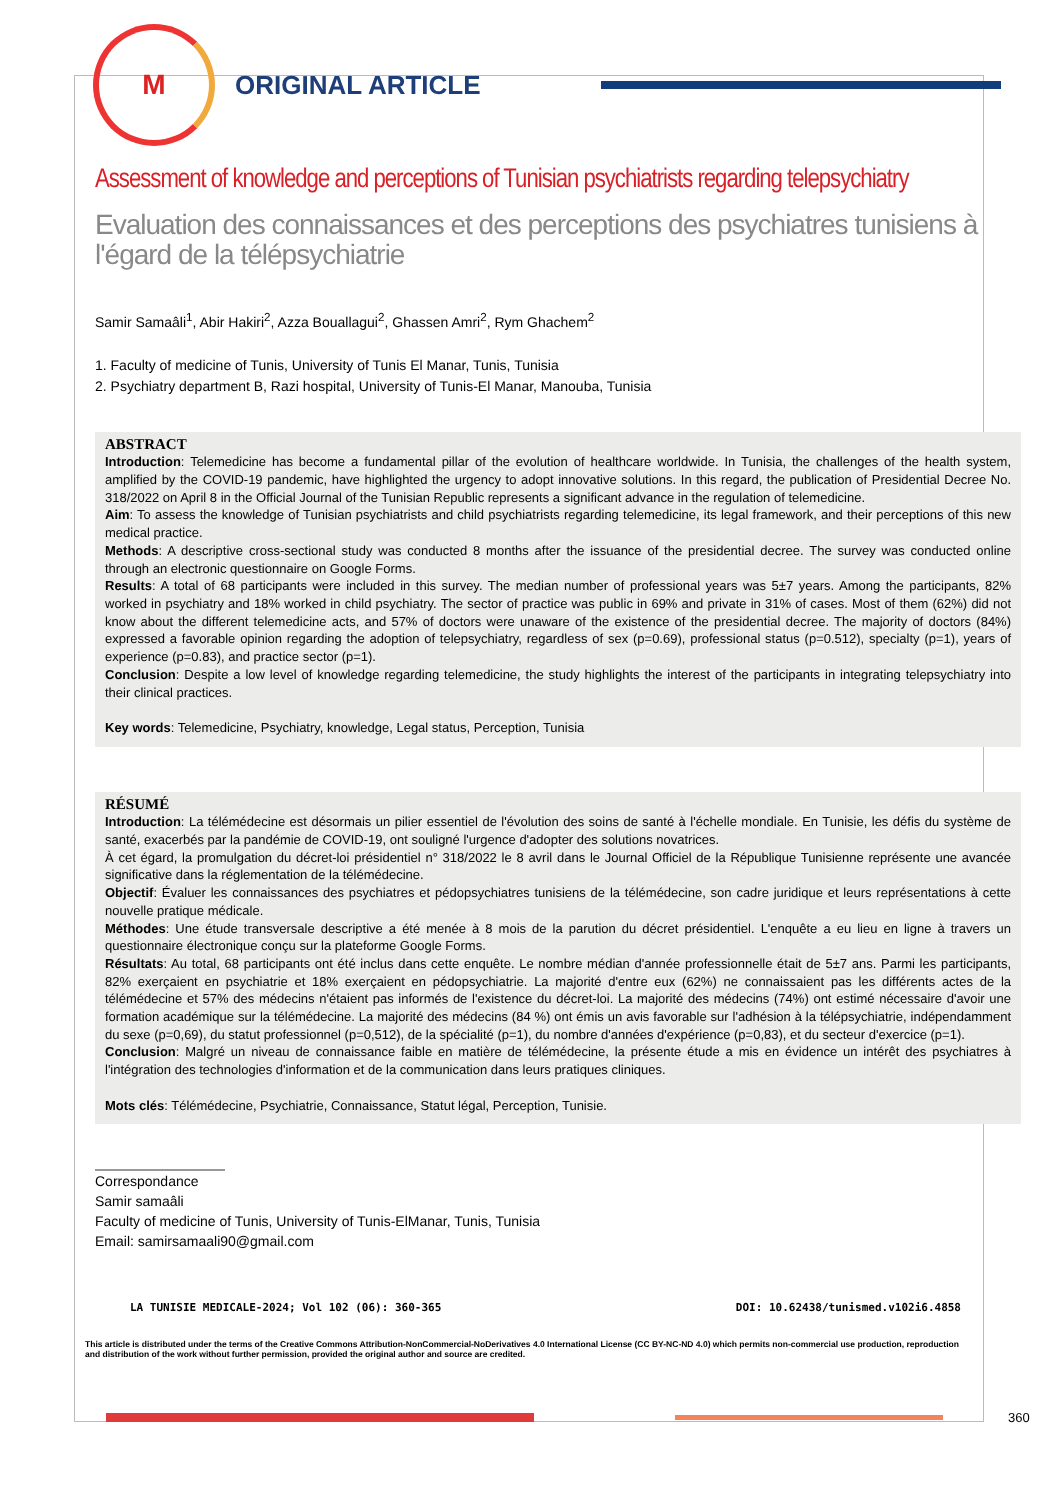M
ORIGINAL ARTICLE
Assessment of knowledge and perceptions of Tunisian psychiatrists regarding telepsychiatry
Evaluation des connaissances et des perceptions des psychiatres tunisiens à l'égard de la télépsychiatrie
Samir Samaâli<sup>1</sup>, Abir Hakiri<sup>2</sup>, Azza Bouallagui<sup>2</sup>, Ghassen Amri<sup>2</sup>, Rym Ghachem<sup>2</sup>
1. Faculty of medicine of Tunis, University of Tunis El Manar, Tunis, Tunisia
2. Psychiatry department B, Razi hospital, University of Tunis-El Manar, Manouba, Tunisia
ABSTRACT
Introduction: Telemedicine has become a fundamental pillar of the evolution of healthcare worldwide. In Tunisia, the challenges of the health system, amplified by the COVID-19 pandemic, have highlighted the urgency to adopt innovative solutions. In this regard, the publication of Presidential Decree No. 318/2022 on April 8 in the Official Journal of the Tunisian Republic represents a significant advance in the regulation of telemedicine.
Aim: To assess the knowledge of Tunisian psychiatrists and child psychiatrists regarding telemedicine, its legal framework, and their perceptions of this new medical practice.
Methods: A descriptive cross-sectional study was conducted 8 months after the issuance of the presidential decree. The survey was conducted online through an electronic questionnaire on Google Forms.
Results: A total of 68 participants were included in this survey. The median number of professional years was 5±7 years. Among the participants, 82% worked in psychiatry and 18% worked in child psychiatry. The sector of practice was public in 69% and private in 31% of cases. Most of them (62%) did not know about the different telemedicine acts, and 57% of doctors were unaware of the existence of the presidential decree. The majority of doctors (84%) expressed a favorable opinion regarding the adoption of telepsychiatry, regardless of sex (p=0.69), professional status (p=0.512), specialty (p=1), years of experience (p=0.83), and practice sector (p=1).
Conclusion: Despite a low level of knowledge regarding telemedicine, the study highlights the interest of the participants in integrating telepsychiatry into their clinical practices.
Key words: Telemedicine, Psychiatry, knowledge, Legal status, Perception, Tunisia
RÉSUMÉ
Introduction: La télémédecine est désormais un pilier essentiel de l'évolution des soins de santé à l'échelle mondiale. En Tunisie, les défis du système de santé, exacerbés par la pandémie de COVID-19, ont souligné l'urgence d'adopter des solutions novatrices.
À cet égard, la promulgation du décret-loi présidentiel n° 318/2022 le 8 avril dans le Journal Officiel de la République Tunisienne représente une avancée significative dans la réglementation de la télémédecine.
Objectif: Évaluer les connaissances des psychiatres et pédopsychiatres tunisiens de la télémédecine, son cadre juridique et leurs représentations à cette nouvelle pratique médicale.
Méthodes: Une étude transversale descriptive a été menée à 8 mois de la parution du décret présidentiel. L'enquête a eu lieu en ligne à travers un questionnaire électronique conçu sur la plateforme Google Forms.
Résultats: Au total, 68 participants ont été inclus dans cette enquête. Le nombre médian d'année professionnelle était de 5±7 ans. Parmi les participants, 82% exerçaient en psychiatrie et 18% exerçaient en pédopsychiatrie. La majorité d'entre eux (62%) ne connaissaient pas les différents actes de la télémédecine et 57% des médecins n'étaient pas informés de l'existence du décret-loi. La majorité des médecins (74%) ont estimé nécessaire d'avoir une formation académique sur la télémédecine. La majorité des médecins (84 %) ont émis un avis favorable sur l'adhésion à la télépsychiatrie, indépendamment du sexe (p=0,69), du statut professionnel (p=0,512), de la spécialité (p=1), du nombre d'années d'expérience (p=0,83), et du secteur d'exercice (p=1).
Conclusion: Malgré un niveau de connaissance faible en matière de télémédecine, la présente étude a mis en évidence un intérêt des psychiatres à l'intégration des technologies d'information et de la communication dans leurs pratiques cliniques.
Mots clés: Télémédecine, Psychiatrie, Connaissance, Statut légal, Perception, Tunisie.
Correspondance
Samir samaâli
Faculty of medicine of Tunis, University of Tunis-ElManar, Tunis, Tunisia
Email: samirsamaali90@gmail.com
LA TUNISIE MEDICALE-2024; Vol 102 (06): 360-365 DOI: 10.62438/tunismed.v102i6.4858
This article is distributed under the terms of the Creative Commons Attribution-NonCommercial-NoDerivatives 4.0 International License (CC BY-NC-ND 4.0) which permits non-commercial use production, reproduction and distribution of the work without further permission, provided the original author and source are credited.
360